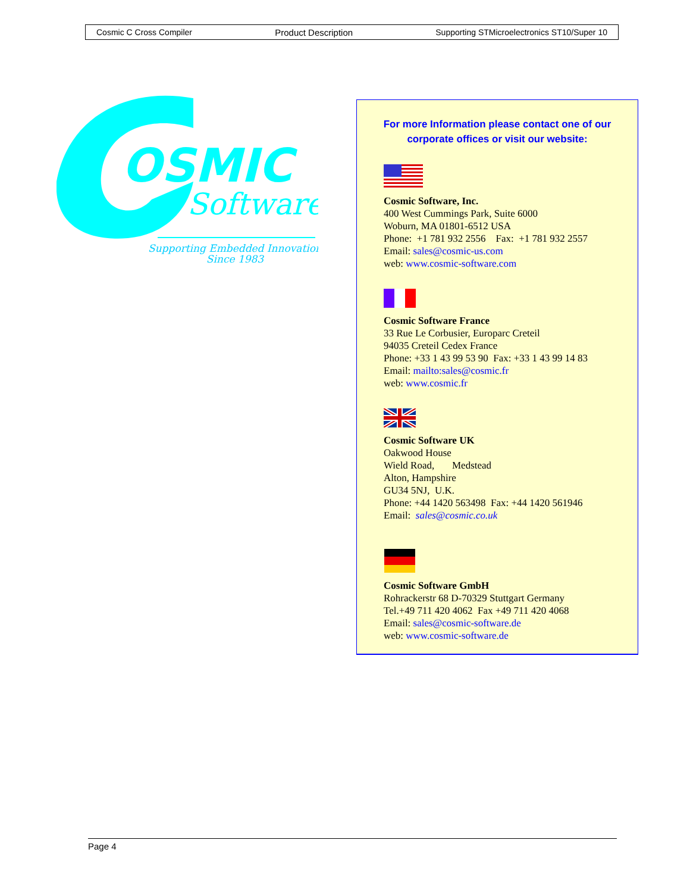Cosmic C Cross Compiler Product Description Supporting STMicroelectronics ST10/Super 10
OSMIC
Software
Supporting Embedded Innovation
Since 1983
For more Information please contact one of our corporate offices or visit our website:
Cosmic Software, Inc.
400 West Cummings Park, Suite 6000
Woburn, MA 01801-6512 USA
Phone: +1 781 932 2556 Fax: +1 781 932 2557
Email: sales@cosmic-us.com
web: www.cosmic-software.com
Cosmic Software France
33 Rue Le Corbusier, Europarc Creteil
94035 Creteil Cedex France
Phone: +33 1 43 99 53 90 Fax: +33 1 43 99 14 83
Email: mailto:sales@cosmic.fr
web: www.cosmic.fr
Cosmic Software UK
Oakwood House
Wield Road, Medstead
Alton, Hampshire
GU34 5NJ, U.K.
Phone: +44 1420 563498 Fax: +44 1420 561946
Email: sales@cosmic.co.uk
Cosmic Software GmbH
Rohrackerstr 68 D-70329 Stuttgart Germany
Tel.+49 711 420 4062 Fax +49 711 420 4068
Email: sales@cosmic-software.de
web: www.cosmic-software.de
Page 4